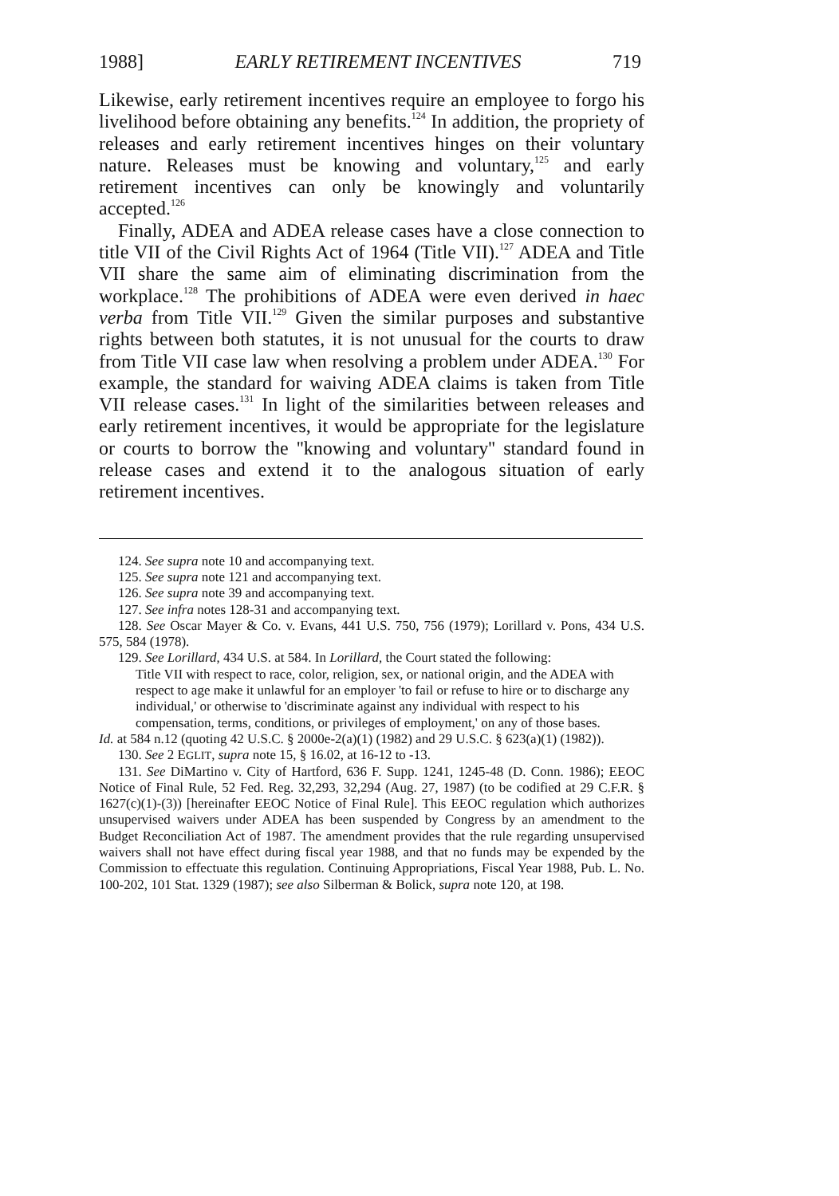1988] EARLY RETIREMENT INCENTIVES 719
Likewise, early retirement incentives require an employee to forgo his livelihood before obtaining any benefits.<sup>124</sup> In addition, the propriety of releases and early retirement incentives hinges on their voluntary nature. Releases must be knowing and voluntary,<sup>125</sup> and early retirement incentives can only be knowingly and voluntarily accepted.<sup>126</sup>
Finally, ADEA and ADEA release cases have a close connection to title VII of the Civil Rights Act of 1964 (Title VII).<sup>127</sup> ADEA and Title VII share the same aim of eliminating discrimination from the workplace.<sup>128</sup> The prohibitions of ADEA were even derived in haec verba from Title VII.<sup>129</sup> Given the similar purposes and substantive rights between both statutes, it is not unusual for the courts to draw from Title VII case law when resolving a problem under ADEA.<sup>130</sup> For example, the standard for waiving ADEA claims is taken from Title VII release cases.<sup>131</sup> In light of the similarities between releases and early retirement incentives, it would be appropriate for the legislature or courts to borrow the ''knowing and voluntary'' standard found in release cases and extend it to the analogous situation of early retirement incentives.
124. See supra note 10 and accompanying text.
125. See supra note 121 and accompanying text.
126. See supra note 39 and accompanying text.
127. See infra notes 128-31 and accompanying text.
128. See Oscar Mayer & Co. v. Evans, 441 U.S. 750, 756 (1979); Lorillard v. Pons, 434 U.S. 575, 584 (1978).
129. See Lorillard, 434 U.S. at 584. In Lorillard, the Court stated the following:
Title VII with respect to race, color, religion, sex, or national origin, and the ADEA with respect to age make it unlawful for an employer 'to fail or refuse to hire or to discharge any individual,' or otherwise to 'discriminate against any individual with respect to his compensation, terms, conditions, or privileges of employment,' on any of those bases.
Id. at 584 n.12 (quoting 42 U.S.C. § 2000e-2(a)(1) (1982) and 29 U.S.C. § 623(a)(1) (1982)).
130. See 2 EGLIT, supra note 15, § 16.02, at 16-12 to -13.
131. See DiMartino v. City of Hartford, 636 F. Supp. 1241, 1245-48 (D. Conn. 1986); EEOC Notice of Final Rule, 52 Fed. Reg. 32,293, 32,294 (Aug. 27, 1987) (to be codified at 29 C.F.R. § 1627(c)(1)-(3)) [hereinafter EEOC Notice of Final Rule]. This EEOC regulation which authorizes unsupervised waivers under ADEA has been suspended by Congress by an amendment to the Budget Reconciliation Act of 1987. The amendment provides that the rule regarding unsupervised waivers shall not have effect during fiscal year 1988, and that no funds may be expended by the Commission to effectuate this regulation. Continuing Appropriations, Fiscal Year 1988, Pub. L. No. 100-202, 101 Stat. 1329 (1987); see also Silberman & Bolick, supra note 120, at 198.